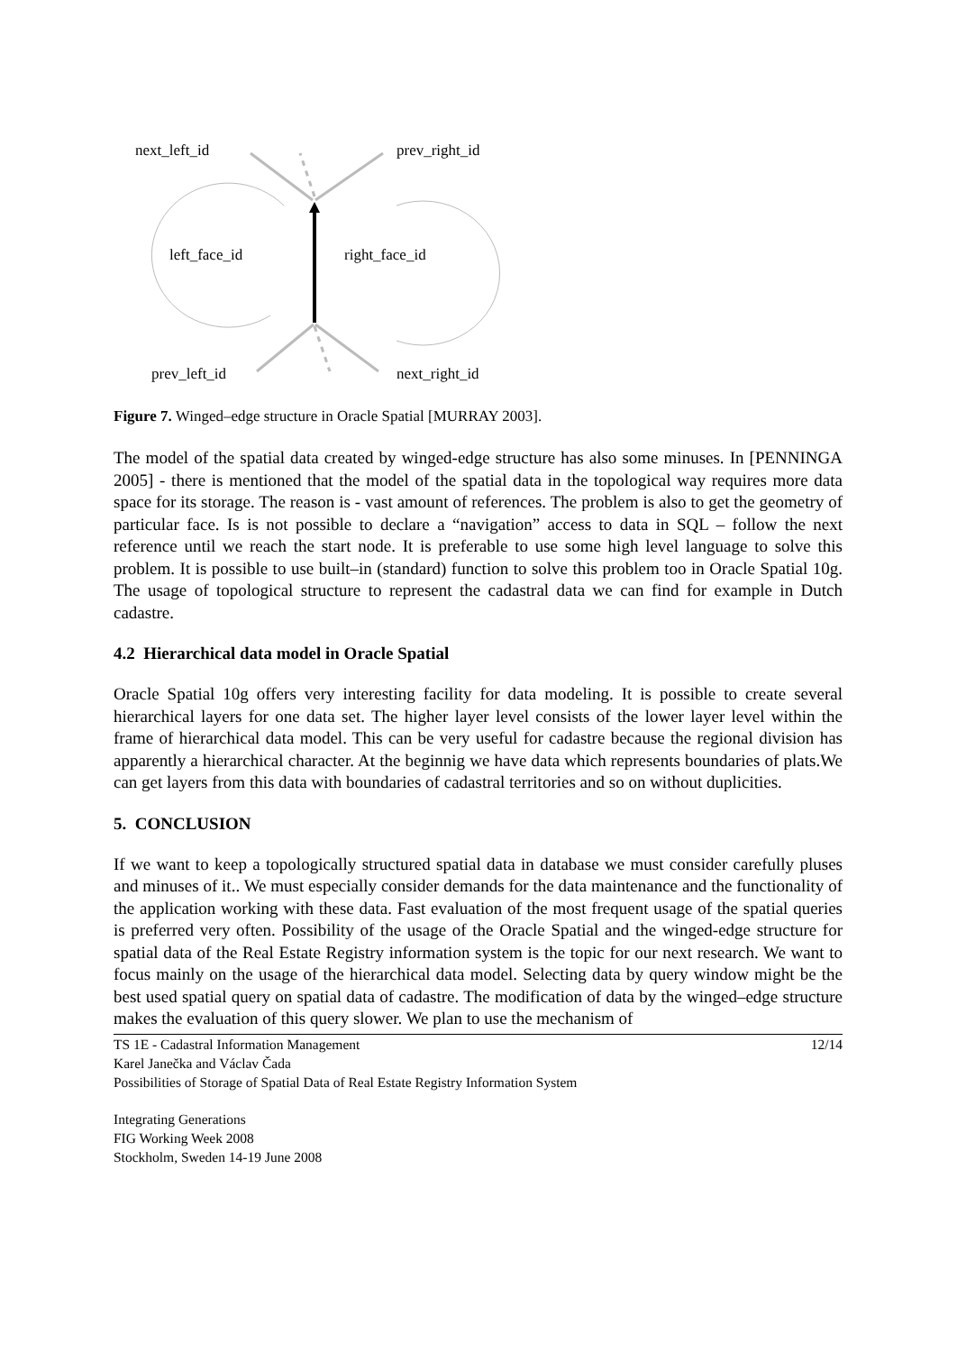next_left_id
prev_right_id
left_face_id
right_face_id
prev_left_id
next_right_id
Figure 7. Winged–edge structure in Oracle Spatial [MURRAY 2003].
The model of the spatial data created by winged-edge structure has also some minuses. In [PENNINGA 2005] - there is mentioned that the model of the spatial data in the topological way requires more data space for its storage. The reason is - vast amount of references. The problem is also to get the geometry of particular face. Is is not possible to declare a “navigation” access to data in SQL – follow the next reference until we reach the start node. It is preferable to use some high level language to solve this problem. It is possible to use built–in (standard) function to solve this problem too in Oracle Spatial 10g. The usage of topological structure to represent the cadastral data we can find for example in Dutch cadastre.
4.2 Hierarchical data model in Oracle Spatial
Oracle Spatial 10g offers very interesting facility for data modeling. It is possible to create several hierarchical layers for one data set. The higher layer level consists of the lower layer level within the frame of hierarchical data model. This can be very useful for cadastre because the regional division has apparently a hierarchical character. At the beginnig we have data which represents boundaries of plats.We can get layers from this data with boundaries of cadastral territories and so on without duplicities.
5. CONCLUSION
If we want to keep a topologically structured spatial data in database we must consider carefully pluses and minuses of it.. We must especially consider demands for the data maintenance and the functionality of the application working with these data. Fast evaluation of the most frequent usage of the spatial queries is preferred very often. Possibility of the usage of the Oracle Spatial and the winged-edge structure for spatial data of the Real Estate Registry information system is the topic for our next research. We want to focus mainly on the usage of the hierarchical data model. Selecting data by query window might be the best used spatial query on spatial data of cadastre. The modification of data by the winged–edge structure makes the evaluation of this query slower. We plan to use the mechanism of
TS 1E - Cadastral Information Management 12/14
Karel Janečka and Václav Čada
Possibilities of Storage of Spatial Data of Real Estate Registry Information System
Integrating Generations
FIG Working Week 2008
Stockholm, Sweden 14-19 June 2008